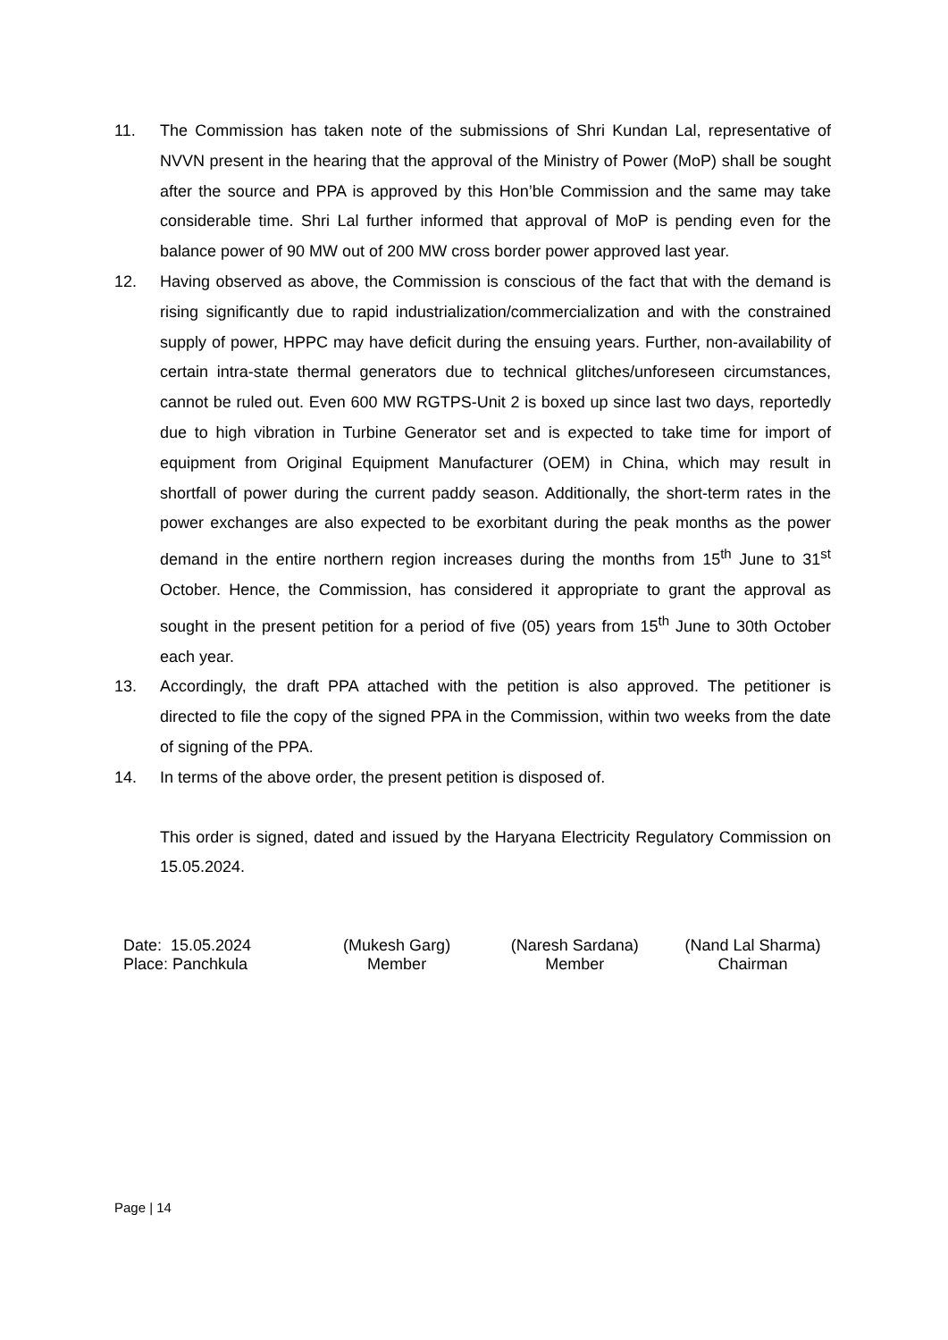11. The Commission has taken note of the submissions of Shri Kundan Lal, representative of NVVN present in the hearing that the approval of the Ministry of Power (MoP) shall be sought after the source and PPA is approved by this Hon’ble Commission and the same may take considerable time. Shri Lal further informed that approval of MoP is pending even for the balance power of 90 MW out of 200 MW cross border power approved last year.
12. Having observed as above, the Commission is conscious of the fact that with the demand is rising significantly due to rapid industrialization/commercialization and with the constrained supply of power, HPPC may have deficit during the ensuing years. Further, non-availability of certain intra-state thermal generators due to technical glitches/unforeseen circumstances, cannot be ruled out. Even 600 MW RGTPS-Unit 2 is boxed up since last two days, reportedly due to high vibration in Turbine Generator set and is expected to take time for import of equipment from Original Equipment Manufacturer (OEM) in China, which may result in shortfall of power during the current paddy season. Additionally, the short-term rates in the power exchanges are also expected to be exorbitant during the peak months as the power demand in the entire northern region increases during the months from 15<sup>th</sup> June to 31<sup>st</sup> October. Hence, the Commission, has considered it appropriate to grant the approval as sought in the present petition for a period of five (05) years from 15<sup>th</sup> June to 30th October each year.
13. Accordingly, the draft PPA attached with the petition is also approved. The petitioner is directed to file the copy of the signed PPA in the Commission, within two weeks from the date of signing of the PPA.
14. In terms of the above order, the present petition is disposed of.
This order is signed, dated and issued by the Haryana Electricity Regulatory Commission on 15.05.2024.
Date: 15.05.2024
Place: Panchkula
(Mukesh Garg)
Member
(Naresh Sardana)
Member
(Nand Lal Sharma)
Chairman
Page | 14